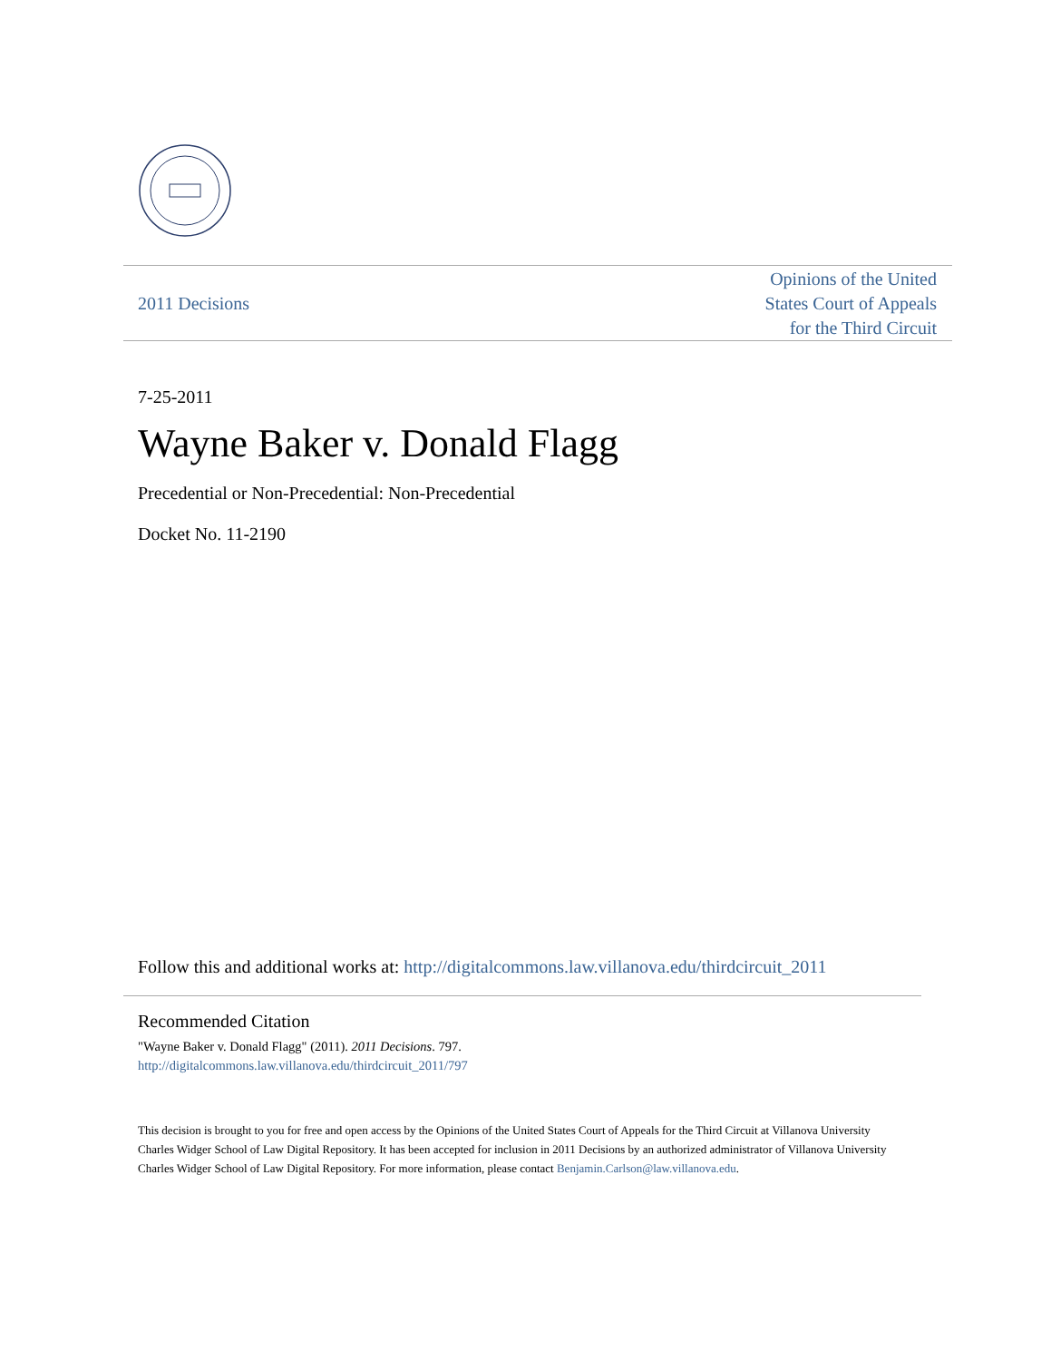2011 Decisions Opinions of the United
States Court of Appeals
for the Third Circuit
7-25-2011
Wayne Baker v. Donald Flagg
Precedential or Non-Precedential: Non-Precedential
Docket No. 11-2190
Follow this and additional works at: http://digitalcommons.law.villanova.edu/thirdcircuit_2011
Recommended Citation
"Wayne Baker v. Donald Flagg" (2011). 2011 Decisions. 797.
http://digitalcommons.law.villanova.edu/thirdcircuit_2011/797
This decision is brought to you for free and open access by the Opinions of the United States Court of Appeals for the Third Circuit at Villanova University Charles Widger School of Law Digital Repository. It has been accepted for inclusion in 2011 Decisions by an authorized administrator of Villanova University Charles Widger School of Law Digital Repository. For more information, please contact Benjamin.Carlson@law.villanova.edu.